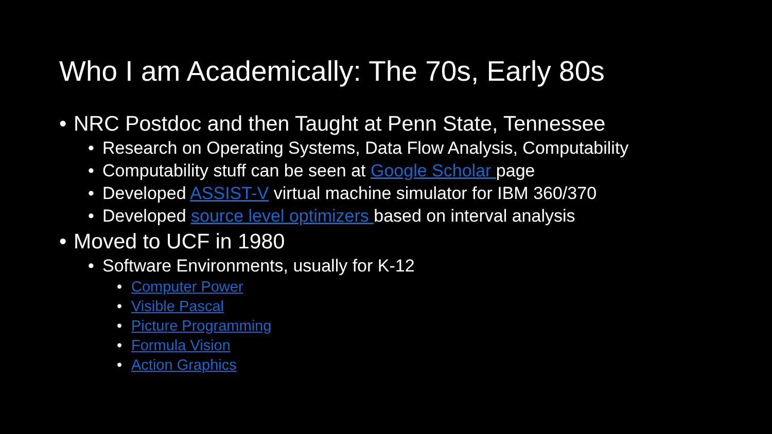Who I am Academically: The 70s, Early 80s
• NRC Postdoc and then Taught at Penn State, Tennessee
• Research on Operating Systems, Data Flow Analysis, Computability
• Computability stuff can be seen at Google Scholar page
• Developed ASSIST-V virtual machine simulator for IBM 360/370
• Developed source level optimizers based on interval analysis
• Moved to UCF in 1980
• Software Environments, usually for K-12
• Computer Power
• Visible Pascal
• Picture Programming
• Formula Vision
• Action Graphics